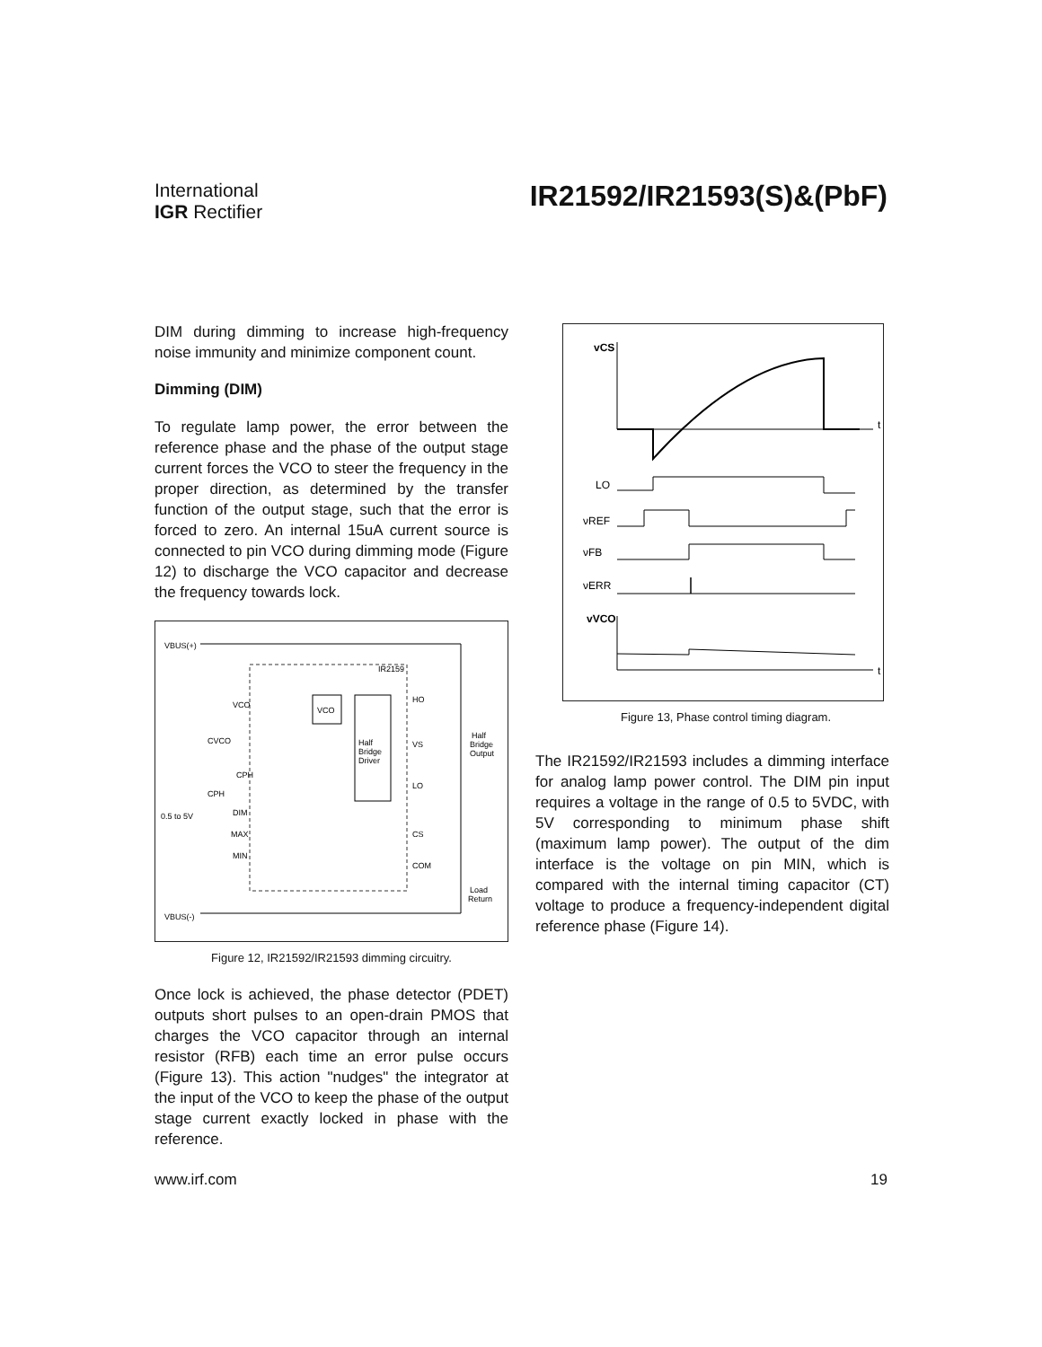International
IGR Rectifier
IR21592/IR21593(S)&(PbF)
DIM during dimming to increase high-frequency noise immunity and minimize component count.
Dimming (DIM)
To regulate lamp power, the error between the reference phase and the phase of the output stage current forces the VCO to steer the frequency in the proper direction, as determined by the transfer function of the output stage, such that the error is forced to zero. An internal 15uA current source is connected to pin VCO during dimming mode (Figure 12) to discharge the VCO capacitor and decrease the frequency towards lock.
VBUS(+)
VBUS(-)
IR2159
VCO
Half
Bridge
Driver
VCO
CPH
DIM
MAX
MIN
HO
VS
LO
CS
COM
Half
Bridge
Output
Load
Return
0.5 to 5V
CVCO
CPH
Figure 12, IR21592/IR21593 dimming circuitry.
Once lock is achieved, the phase detector (PDET) outputs short pulses to an open-drain PMOS that charges the VCO capacitor through an internal resistor (RFB) each time an error pulse occurs (Figure 13). This action "nudges" the integrator at the input of the VCO to keep the phase of the output stage current exactly locked in phase with the reference.
vCS
t
LO
νREF
νFB
νERR
vVCO
t
Figure 13, Phase control timing diagram.
The IR21592/IR21593 includes a dimming interface for analog lamp power control. The DIM pin input requires a voltage in the range of 0.5 to 5VDC, with 5V corresponding to minimum phase shift (maximum lamp power). The output of the dim interface is the voltage on pin MIN, which is compared with the internal timing capacitor (CT) voltage to produce a frequency-independent digital reference phase (Figure 14).
www.irf.com 19